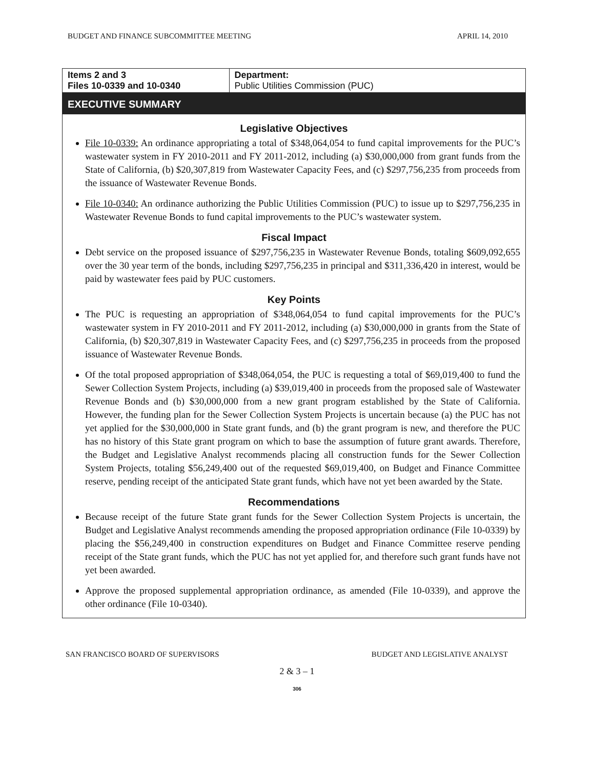BUDGET AND FINANCE SUBCOMMITTEE MEETING APRIL 14, 2010
| Items 2 and 3 Files 10-0339 and 10-0340 | Department: Public Utilities Commission (PUC) |
EXECUTIVE SUMMARY
Legislative Objectives
File 10-0339: An ordinance appropriating a total of $348,064,054 to fund capital improvements for the PUC’s wastewater system in FY 2010-2011 and FY 2011-2012, including (a) $30,000,000 from grant funds from the State of California, (b) $20,307,819 from Wastewater Capacity Fees, and (c) $297,756,235 from proceeds from the issuance of Wastewater Revenue Bonds.
File 10-0340: An ordinance authorizing the Public Utilities Commission (PUC) to issue up to $297,756,235 in Wastewater Revenue Bonds to fund capital improvements to the PUC’s wastewater system.
Fiscal Impact
Debt service on the proposed issuance of $297,756,235 in Wastewater Revenue Bonds, totaling $609,092,655 over the 30 year term of the bonds, including $297,756,235 in principal and $311,336,420 in interest, would be paid by wastewater fees paid by PUC customers.
Key Points
The PUC is requesting an appropriation of $348,064,054 to fund capital improvements for the PUC’s wastewater system in FY 2010-2011 and FY 2011-2012, including (a) $30,000,000 in grants from the State of California, (b) $20,307,819 in Wastewater Capacity Fees, and (c) $297,756,235 in proceeds from the proposed issuance of Wastewater Revenue Bonds.
Of the total proposed appropriation of $348,064,054, the PUC is requesting a total of $69,019,400 to fund the Sewer Collection System Projects, including (a) $39,019,400 in proceeds from the proposed sale of Wastewater Revenue Bonds and (b) $30,000,000 from a new grant program established by the State of California. However, the funding plan for the Sewer Collection System Projects is uncertain because (a) the PUC has not yet applied for the $30,000,000 in State grant funds, and (b) the grant program is new, and therefore the PUC has no history of this State grant program on which to base the assumption of future grant awards. Therefore, the Budget and Legislative Analyst recommends placing all construction funds for the Sewer Collection System Projects, totaling $56,249,400 out of the requested $69,019,400, on Budget and Finance Committee reserve, pending receipt of the anticipated State grant funds, which have not yet been awarded by the State.
Recommendations
Because receipt of the future State grant funds for the Sewer Collection System Projects is uncertain, the Budget and Legislative Analyst recommends amending the proposed appropriation ordinance (File 10-0339) by placing the $56,249,400 in construction expenditures on Budget and Finance Committee reserve pending receipt of the State grant funds, which the PUC has not yet applied for, and therefore such grant funds have not yet been awarded.
Approve the proposed supplemental appropriation ordinance, as amended (File 10-0339), and approve the other ordinance (File 10-0340).
SAN FRANCISCO BOARD OF SUPERVISORS BUDGET AND LEGISLATIVE ANALYST
2 & 3 – 1
306